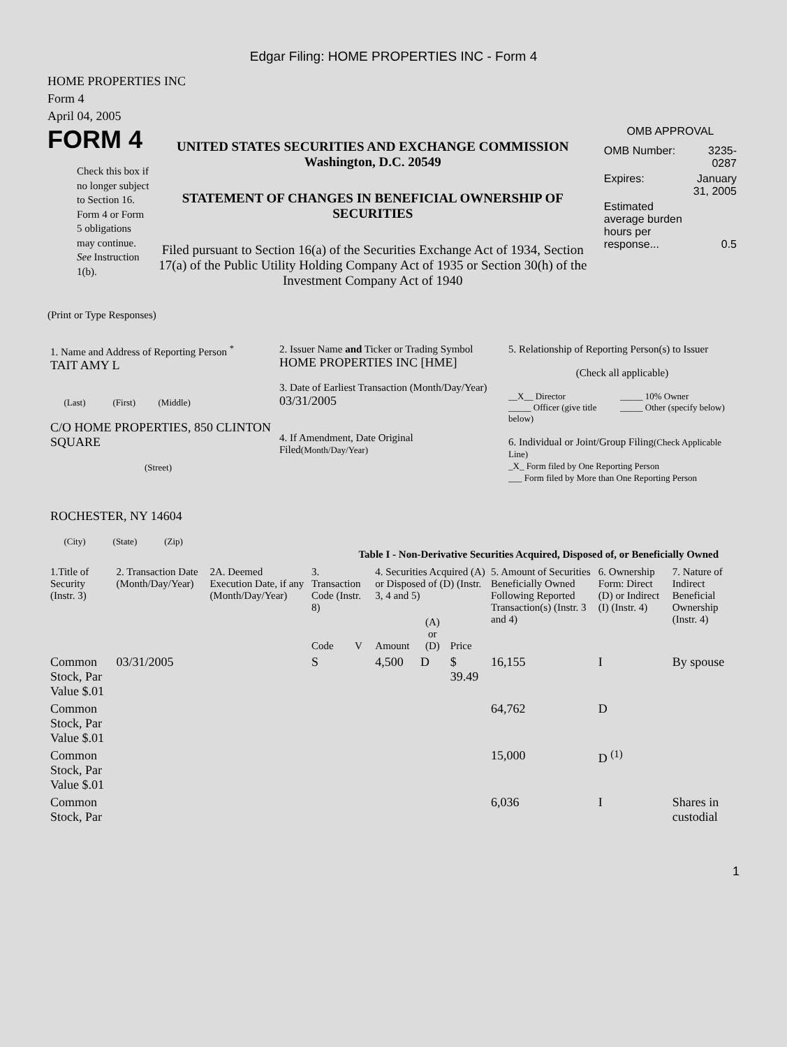Edgar Filing: HOME PROPERTIES INC - Form 4
HOME PROPERTIES INC
Form 4
April 04, 2005
FORM 4
Check this box if no longer subject to Section 16. Form 4 or Form 5 obligations may continue. See Instruction 1(b).
UNITED STATES SECURITIES AND EXCHANGE COMMISSION
Washington, D.C. 20549
STATEMENT OF CHANGES IN BENEFICIAL OWNERSHIP OF SECURITIES
Filed pursuant to Section 16(a) of the Securities Exchange Act of 1934, Section 17(a) of the Public Utility Holding Company Act of 1935 or Section 30(h) of the Investment Company Act of 1940
OMB APPROVAL
| OMB Number: | 3235-0287 |
| Expires: | January 31, 2005 |
| Estimated average burden hours per response... | 0.5 |
(Print or Type Responses)
| 1. Name and Address of Reporting Person <sup>*</sup> TAIT AMY L (Last) (First) (Middle) C/O HOME PROPERTIES, 850 CLINTON SQUARE (Street) ROCHESTER, NY 14604 (City) (State) (Zip) | 2. Issuer Name and Ticker or Trading Symbol HOME PROPERTIES INC [HME] 3. Date of Earliest Transaction (Month/Day/Year) 03/31/2005 4. If Amendment, Date Original Filed (Month/Day/Year) | 5. Relationship of Reporting Person(s) to Issuer (Check all applicable) __X__ Director _____ Officer (give title below) _____ 10% Owner _____ Other (specify below) 6. Individual or Joint/Group Filing (Check Applicable Line) _X_ Form filed by One Reporting Person ___ Form filed by More than One Reporting Person |
Table I - Non-Derivative Securities Acquired, Disposed of, or Beneficially Owned
| 1.Title of Security (Instr. 3) | 2. Transaction Date (Month/Day/Year) | 2A. Deemed Execution Date, if any (Month/Day/Year) | 3. Transaction Code (Instr. 8) | | 4. Securities Acquired (A) or Disposed of (D) (Instr. 3, 4 and 5) | | | 5. Amount of Securities Beneficially Owned Following Reported Transaction(s) (Instr. 3 and 4) | 6. Ownership Form: Direct (D) or Indirect (I) (Instr. 4) | 7. Nature of Indirect Beneficial Ownership (Instr. 4) |
| --- | --- | --- | --- | --- | --- | --- | --- | --- | --- | --- |
| | | | Code | V | Amount | (A) or (D) | Price | | | |
| Common Stock, Par Value $.01 | 03/31/2005 | | S | | 4,500 | D | $ 39.49 | 16,155 | I | By spouse |
| Common Stock, Par Value $.01 | | | | | | | | 64,762 | D | |
| Common Stock, Par Value $.01 | | | | | | | | 15,000 | D <sup>(1)</sup> | |
| Common Stock, Par | | | | | | | | 6,036 | I | Shares in custodial |
1